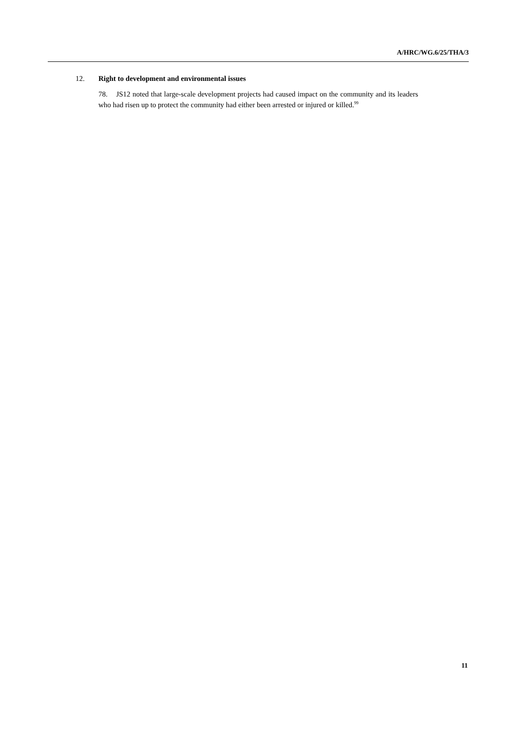A/HRC/WG.6/25/THA/3
12. Right to development and environmental issues
78. JS12 noted that large-scale development projects had caused impact on the community and its leaders who had risen up to protect the community had either been arrested or injured or killed.<sup>99</sup>
11